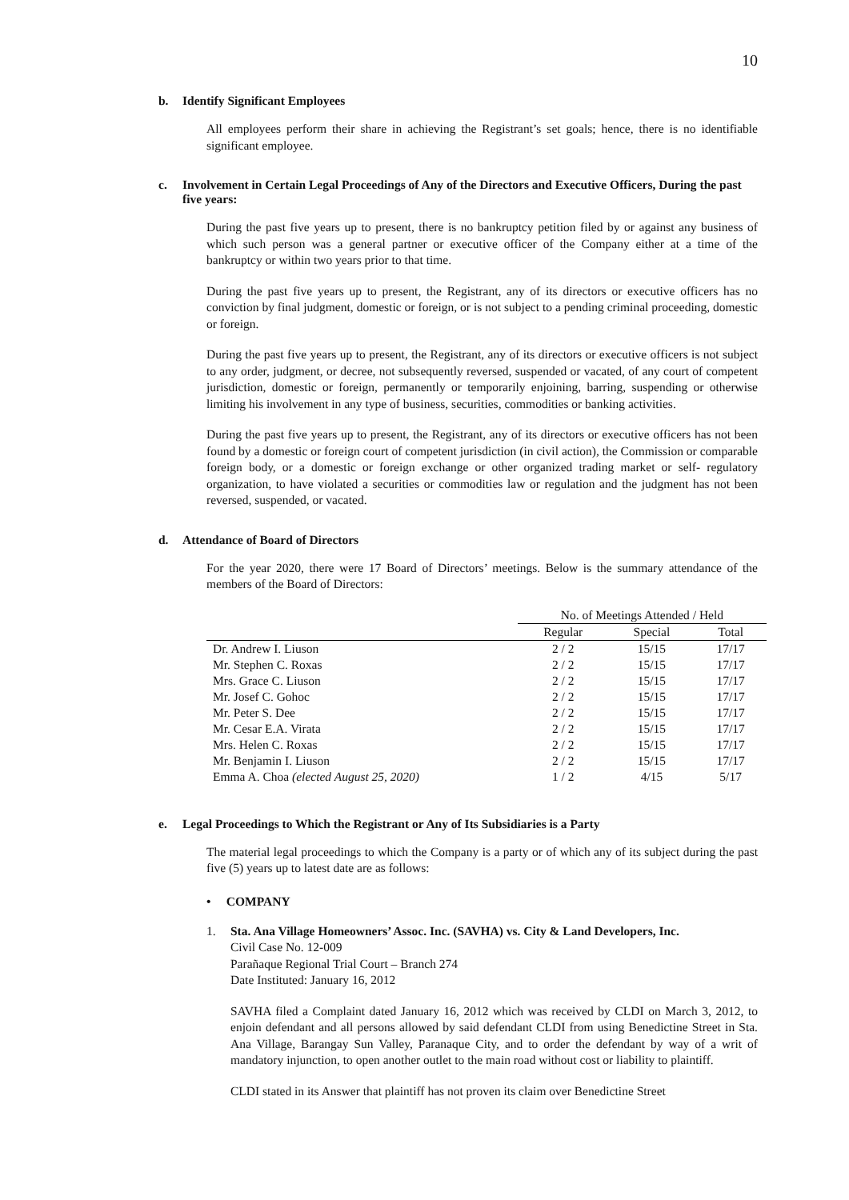10
b. Identify Significant Employees
All employees perform their share in achieving the Registrant’s set goals; hence, there is no identifiable significant employee.
c. Involvement in Certain Legal Proceedings of Any of the Directors and Executive Officers, During the past five years:
During the past five years up to present, there is no bankruptcy petition filed by or against any business of which such person was a general partner or executive officer of the Company either at a time of the bankruptcy or within two years prior to that time.
During the past five years up to present, the Registrant, any of its directors or executive officers has no conviction by final judgment, domestic or foreign, or is not subject to a pending criminal proceeding, domestic or foreign.
During the past five years up to present, the Registrant, any of its directors or executive officers is not subject to any order, judgment, or decree, not subsequently reversed, suspended or vacated, of any court of competent jurisdiction, domestic or foreign, permanently or temporarily enjoining, barring, suspending or otherwise limiting his involvement in any type of business, securities, commodities or banking activities.
During the past five years up to present, the Registrant, any of its directors or executive officers has not been found by a domestic or foreign court of competent jurisdiction (in civil action), the Commission or comparable foreign body, or a domestic or foreign exchange or other organized trading market or self- regulatory organization, to have violated a securities or commodities law or regulation and the judgment has not been reversed, suspended, or vacated.
d. Attendance of Board of Directors
For the year 2020, there were 17 Board of Directors’ meetings. Below is the summary attendance of the members of the Board of Directors:
| | No. of Meetings Attended / Held | | |
| --- | --- | --- | --- |
| | Regular | Special | Total |
| Dr. Andrew I. Liuson | 2 / 2 | 15/15 | 17/17 |
| Mr. Stephen C. Roxas | 2 / 2 | 15/15 | 17/17 |
| Mrs. Grace C. Liuson | 2 / 2 | 15/15 | 17/17 |
| Mr. Josef C. Gohoc | 2 / 2 | 15/15 | 17/17 |
| Mr. Peter S. Dee | 2 / 2 | 15/15 | 17/17 |
| Mr. Cesar E.A. Virata | 2 / 2 | 15/15 | 17/17 |
| Mrs. Helen C. Roxas | 2 / 2 | 15/15 | 17/17 |
| Mr. Benjamin I. Liuson | 2 / 2 | 15/15 | 17/17 |
| Emma A. Choa (elected August 25, 2020) | 1 / 2 | 4/15 | 5/17 |
e. Legal Proceedings to Which the Registrant or Any of Its Subsidiaries is a Party
The material legal proceedings to which the Company is a party or of which any of its subject during the past five (5) years up to latest date are as follows:
• COMPANY
1. Sta. Ana Village Homeowners’ Assoc. Inc. (SAVHA) vs. City & Land Developers, Inc.
Civil Case No. 12-009
Parañaque Regional Trial Court – Branch 274
Date Instituted: January 16, 2012
SAVHA filed a Complaint dated January 16, 2012 which was received by CLDI on March 3, 2012, to enjoin defendant and all persons allowed by said defendant CLDI from using Benedictine Street in Sta. Ana Village, Barangay Sun Valley, Paranaque City, and to order the defendant by way of a writ of mandatory injunction, to open another outlet to the main road without cost or liability to plaintiff.
CLDI stated in its Answer that plaintiff has not proven its claim over Benedictine Street